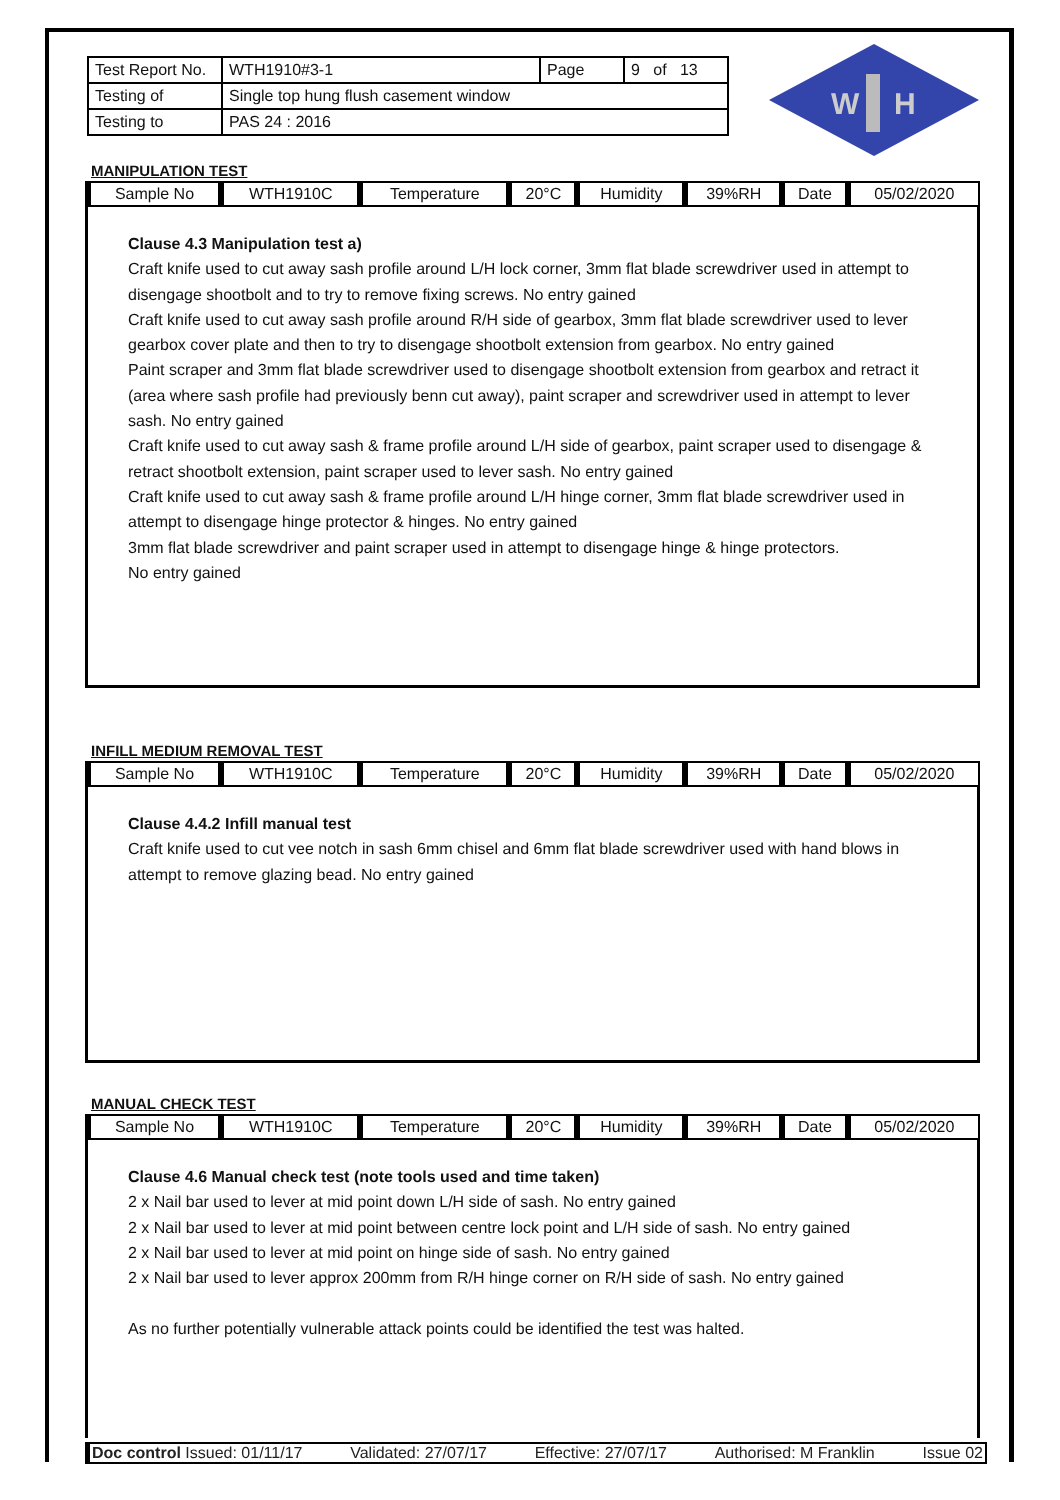| Test Report No. | WTH1910#3-1 | Page | 9 of 13 |
| Testing of | Single top hung flush casement window | | |
| Testing to | PAS 24 : 2016 | | |
W
H
MANIPULATION TEST
| Sample No | WTH1910C | Temperature | 20°C | Humidity | 39%RH | Date | 05/02/2020 |
Clause 4.3 Manipulation test a)
Craft knife used to cut away sash profile around L/H lock corner, 3mm flat blade screwdriver used in attempt to disengage shootbolt and to try to remove fixing screws. No entry gained
Craft knife used to cut away sash profile around R/H side of gearbox, 3mm flat blade screwdriver used to lever gearbox cover plate and then to try to disengage shootbolt extension from gearbox. No entry gained
Paint scraper and 3mm flat blade screwdriver used to disengage shootbolt extension from gearbox and retract it (area where sash profile had previously benn cut away), paint scraper and screwdriver used in attempt to lever sash. No entry gained
Craft knife used to cut away sash & frame profile around L/H side of gearbox, paint scraper used to disengage & retract shootbolt extension, paint scraper used to lever sash. No entry gained
Craft knife used to cut away sash & frame profile around L/H hinge corner, 3mm flat blade screwdriver used in attempt to disengage hinge protector & hinges. No entry gained
3mm flat blade screwdriver and paint scraper used in attempt to disengage hinge & hinge protectors.
No entry gained
INFILL MEDIUM REMOVAL TEST
| Sample No | WTH1910C | Temperature | 20°C | Humidity | 39%RH | Date | 05/02/2020 |
Clause 4.4.2 Infill manual test
Craft knife used to cut vee notch in sash 6mm chisel and 6mm flat blade screwdriver used with hand blows in attempt to remove glazing bead. No entry gained
MANUAL CHECK TEST
| Sample No | WTH1910C | Temperature | 20°C | Humidity | 39%RH | Date | 05/02/2020 |
Clause 4.6 Manual check test (note tools used and time taken)
2 x Nail bar used to lever at mid point down L/H side of sash. No entry gained
2 x Nail bar used to lever at mid point between centre lock point and L/H side of sash. No entry gained
2 x Nail bar used to lever at mid point on hinge side of sash. No entry gained
2 x Nail bar used to lever approx 200mm from R/H hinge corner on R/H side of sash. No entry gained
As no further potentially vulnerable attack points could be identified the test was halted.
Doc control Issued: 01/11/17 Validated: 27/07/17 Effective: 27/07/17 Authorised: M Franklin Issue 02